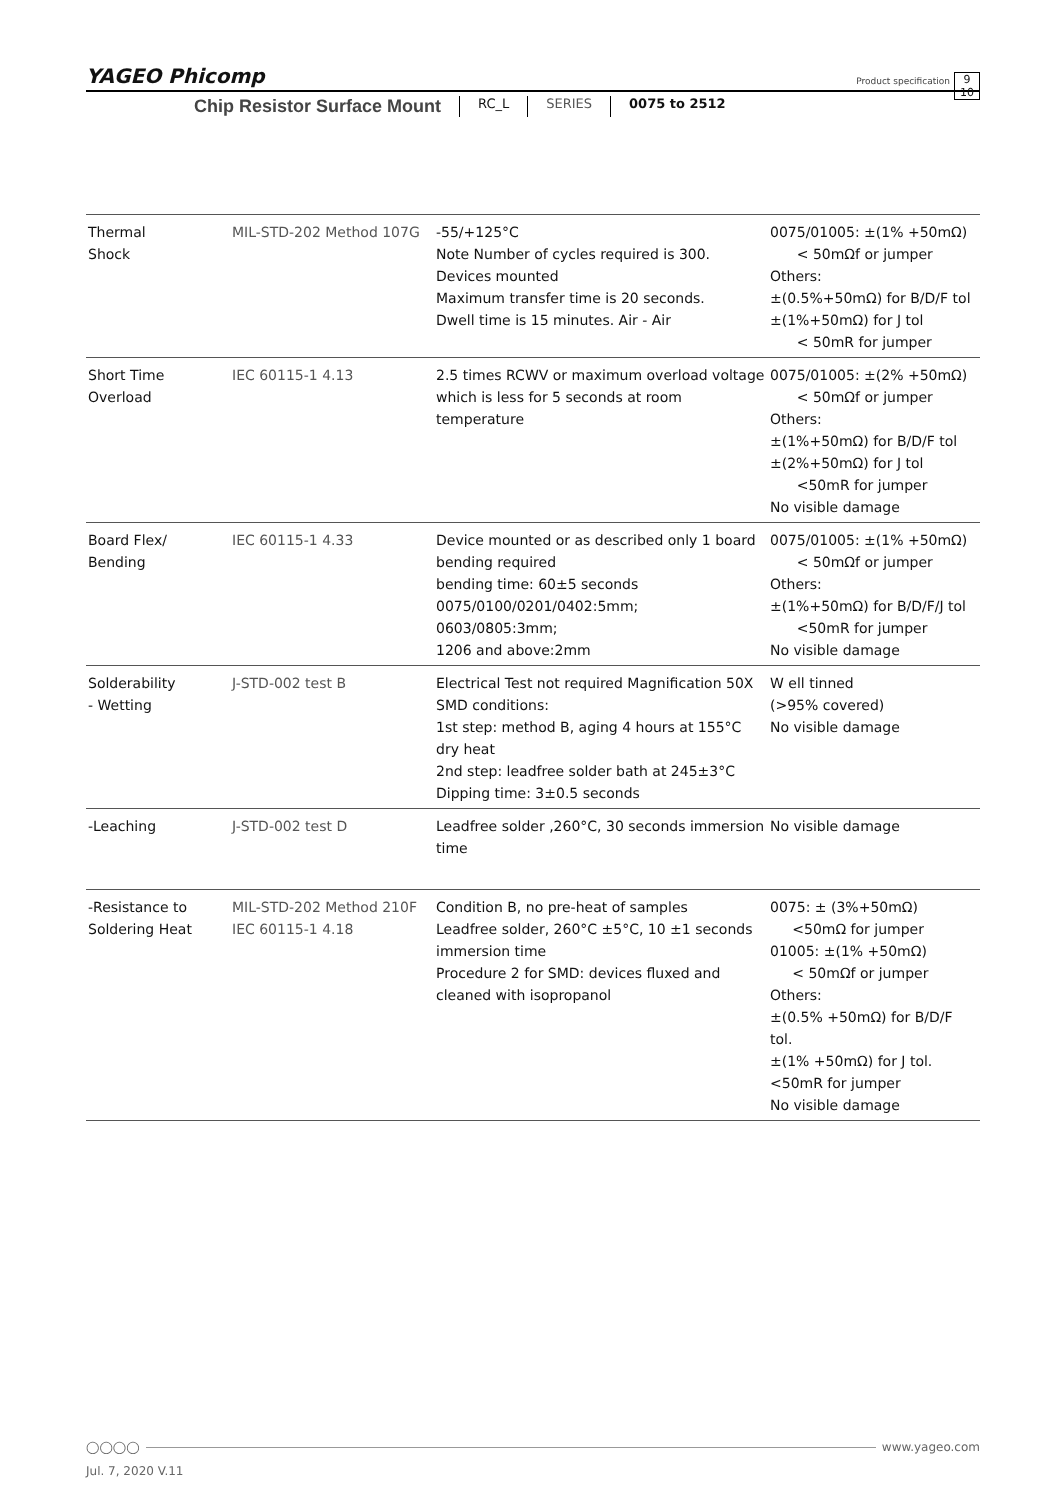YAGEO Phicomp
Product specification
9
10
Chip Resistor Surface Mount
RC_L SERIES 0075 to 2512
| Thermal Shock | MIL-STD-202 Method 107G | -55/+125°C Note Number of cycles required is 300. Devices mounted Maximum transfer time is 20 seconds. Dwell time is 15 minutes. Air - Air | 0075/01005: ±(1% +50mΩ) < 50mΩf or jumper Others: ±(0.5%+50mΩ) for B/D/F tol ±(1%+50mΩ) for J tol < 50mR for jumper |
| Short Time Overload | IEC 60115-1 4.13 | 2.5 times RCWV or maximum overload voltage which is less for 5 seconds at room temperature | 0075/01005: ±(2% +50mΩ) < 50mΩf or jumper Others: ±(1%+50mΩ) for B/D/F tol ±(2%+50mΩ) for J tol <50mR for jumper No visible damage |
| Board Flex/ Bending | IEC 60115-1 4.33 | Device mounted or as described only 1 board bending required bending time: 60±5 seconds 0075/0100/0201/0402:5mm; 0603/0805:3mm; 1206 and above:2mm | 0075/01005: ±(1% +50mΩ) < 50mΩf or jumper Others: ±(1%+50mΩ) for B/D/F/J tol <50mR for jumper No visible damage |
| Solderability - Wetting | J-STD-002 test B | Electrical Test not required Magnification 50X SMD conditions: 1st step: method B, aging 4 hours at 155°C dry heat 2nd step: leadfree solder bath at 245±3°C Dipping time: 3±0.5 seconds | W ell tinned (>95% covered) No visible damage |
| -Leaching | J-STD-002 test D | Leadfree solder ,260°C, 30 seconds immersion time | No visible damage |
| -Resistance to Soldering Heat | MIL-STD-202 Method 210F IEC 60115-1 4.18 | Condition B, no pre-heat of samples Leadfree solder, 260°C ±5°C, 10 ±1 seconds immersion time Procedure 2 for SMD: devices fluxed and cleaned with isopropanol | 0075: ± (3%+50mΩ) <50mΩ for jumper 01005: ±(1% +50mΩ) < 50mΩf or jumper Others: ±(0.5% +50mΩ) for B/D/F tol. ±(1% +50mΩ) for J tol. <50mR for jumper No visible damage |
◯◯◯◯ www.yageo.com
Jul. 7, 2020 V.11